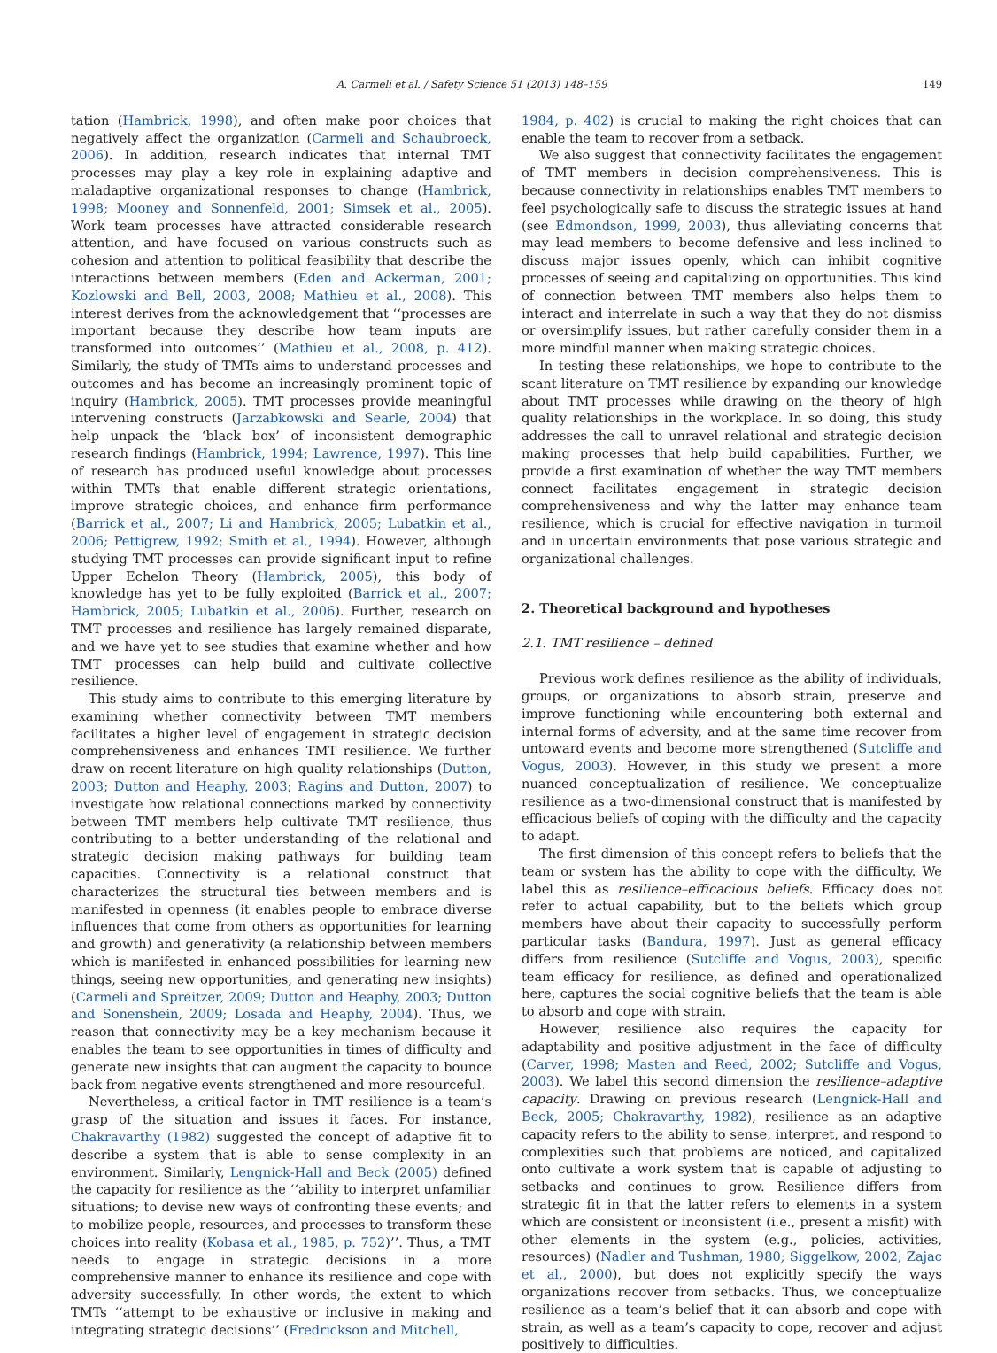A. Carmeli et al. / Safety Science 51 (2013) 148–159 149
tation (Hambrick, 1998), and often make poor choices that negatively affect the organization (Carmeli and Schaubroeck, 2006). In addition, research indicates that internal TMT processes may play a key role in explaining adaptive and maladaptive organizational responses to change (Hambrick, 1998; Mooney and Sonnenfeld, 2001; Simsek et al., 2005). Work team processes have attracted considerable research attention, and have focused on various constructs such as cohesion and attention to political feasibility that describe the interactions between members (Eden and Ackerman, 2001; Kozlowski and Bell, 2003, 2008; Mathieu et al., 2008). This interest derives from the acknowledgement that ‘‘processes are important because they describe how team inputs are transformed into outcomes’’ (Mathieu et al., 2008, p. 412). Similarly, the study of TMTs aims to understand processes and outcomes and has become an increasingly prominent topic of inquiry (Hambrick, 2005). TMT processes provide meaningful intervening constructs (Jarzabkowski and Searle, 2004) that help unpack the ‘black box’ of inconsistent demographic research findings (Hambrick, 1994; Lawrence, 1997). This line of research has produced useful knowledge about processes within TMTs that enable different strategic orientations, improve strategic choices, and enhance firm performance (Barrick et al., 2007; Li and Hambrick, 2005; Lubatkin et al., 2006; Pettigrew, 1992; Smith et al., 1994). However, although studying TMT processes can provide significant input to refine Upper Echelon Theory (Hambrick, 2005), this body of knowledge has yet to be fully exploited (Barrick et al., 2007; Hambrick, 2005; Lubatkin et al., 2006). Further, research on TMT processes and resilience has largely remained disparate, and we have yet to see studies that examine whether and how TMT processes can help build and cultivate collective resilience.
This study aims to contribute to this emerging literature by examining whether connectivity between TMT members facilitates a higher level of engagement in strategic decision comprehensiveness and enhances TMT resilience. We further draw on recent literature on high quality relationships (Dutton, 2003; Dutton and Heaphy, 2003; Ragins and Dutton, 2007) to investigate how relational connections marked by connectivity between TMT members help cultivate TMT resilience, thus contributing to a better understanding of the relational and strategic decision making pathways for building team capacities. Connectivity is a relational construct that characterizes the structural ties between members and is manifested in openness (it enables people to embrace diverse influences that come from others as opportunities for learning and growth) and generativity (a relationship between members which is manifested in enhanced possibilities for learning new things, seeing new opportunities, and generating new insights) (Carmeli and Spreitzer, 2009; Dutton and Heaphy, 2003; Dutton and Sonenshein, 2009; Losada and Heaphy, 2004). Thus, we reason that connectivity may be a key mechanism because it enables the team to see opportunities in times of difficulty and generate new insights that can augment the capacity to bounce back from negative events strengthened and more resourceful.
Nevertheless, a critical factor in TMT resilience is a team’s grasp of the situation and issues it faces. For instance, Chakravarthy (1982) suggested the concept of adaptive fit to describe a system that is able to sense complexity in an environment. Similarly, Lengnick-Hall and Beck (2005) defined the capacity for resilience as the ‘‘ability to interpret unfamiliar situations; to devise new ways of confronting these events; and to mobilize people, resources, and processes to transform these choices into reality (Kobasa et al., 1985, p. 752)’’. Thus, a TMT needs to engage in strategic decisions in a more comprehensive manner to enhance its resilience and cope with adversity successfully. In other words, the extent to which TMTs ‘‘attempt to be exhaustive or inclusive in making and integrating strategic decisions’’ (Fredrickson and Mitchell,
1984, p. 402) is crucial to making the right choices that can enable the team to recover from a setback.
We also suggest that connectivity facilitates the engagement of TMT members in decision comprehensiveness. This is because connectivity in relationships enables TMT members to feel psychologically safe to discuss the strategic issues at hand (see Edmondson, 1999, 2003), thus alleviating concerns that may lead members to become defensive and less inclined to discuss major issues openly, which can inhibit cognitive processes of seeing and capitalizing on opportunities. This kind of connection between TMT members also helps them to interact and interrelate in such a way that they do not dismiss or oversimplify issues, but rather carefully consider them in a more mindful manner when making strategic choices.
In testing these relationships, we hope to contribute to the scant literature on TMT resilience by expanding our knowledge about TMT processes while drawing on the theory of high quality relationships in the workplace. In so doing, this study addresses the call to unravel relational and strategic decision making processes that help build capabilities. Further, we provide a first examination of whether the way TMT members connect facilitates engagement in strategic decision comprehensiveness and why the latter may enhance team resilience, which is crucial for effective navigation in turmoil and in uncertain environments that pose various strategic and organizational challenges.
2. Theoretical background and hypotheses
2.1. TMT resilience – defined
Previous work defines resilience as the ability of individuals, groups, or organizations to absorb strain, preserve and improve functioning while encountering both external and internal forms of adversity, and at the same time recover from untoward events and become more strengthened (Sutcliffe and Vogus, 2003). However, in this study we present a more nuanced conceptualization of resilience. We conceptualize resilience as a two-dimensional construct that is manifested by efficacious beliefs of coping with the difficulty and the capacity to adapt.
The first dimension of this concept refers to beliefs that the team or system has the ability to cope with the difficulty. We label this as resilience–efficacious beliefs. Efficacy does not refer to actual capability, but to the beliefs which group members have about their capacity to successfully perform particular tasks (Bandura, 1997). Just as general efficacy differs from resilience (Sutcliffe and Vogus, 2003), specific team efficacy for resilience, as defined and operationalized here, captures the social cognitive beliefs that the team is able to absorb and cope with strain.
However, resilience also requires the capacity for adaptability and positive adjustment in the face of difficulty (Carver, 1998; Masten and Reed, 2002; Sutcliffe and Vogus, 2003). We label this second dimension the resilience–adaptive capacity. Drawing on previous research (Lengnick-Hall and Beck, 2005; Chakravarthy, 1982), resilience as an adaptive capacity refers to the ability to sense, interpret, and respond to complexities such that problems are noticed, and capitalized onto cultivate a work system that is capable of adjusting to setbacks and continues to grow. Resilience differs from strategic fit in that the latter refers to elements in a system which are consistent or inconsistent (i.e., present a misfit) with other elements in the system (e.g., policies, activities, resources) (Nadler and Tushman, 1980; Siggelkow, 2002; Zajac et al., 2000), but does not explicitly specify the ways organizations recover from setbacks. Thus, we conceptualize resilience as a team’s belief that it can absorb and cope with strain, as well as a team’s capacity to cope, recover and adjust positively to difficulties.